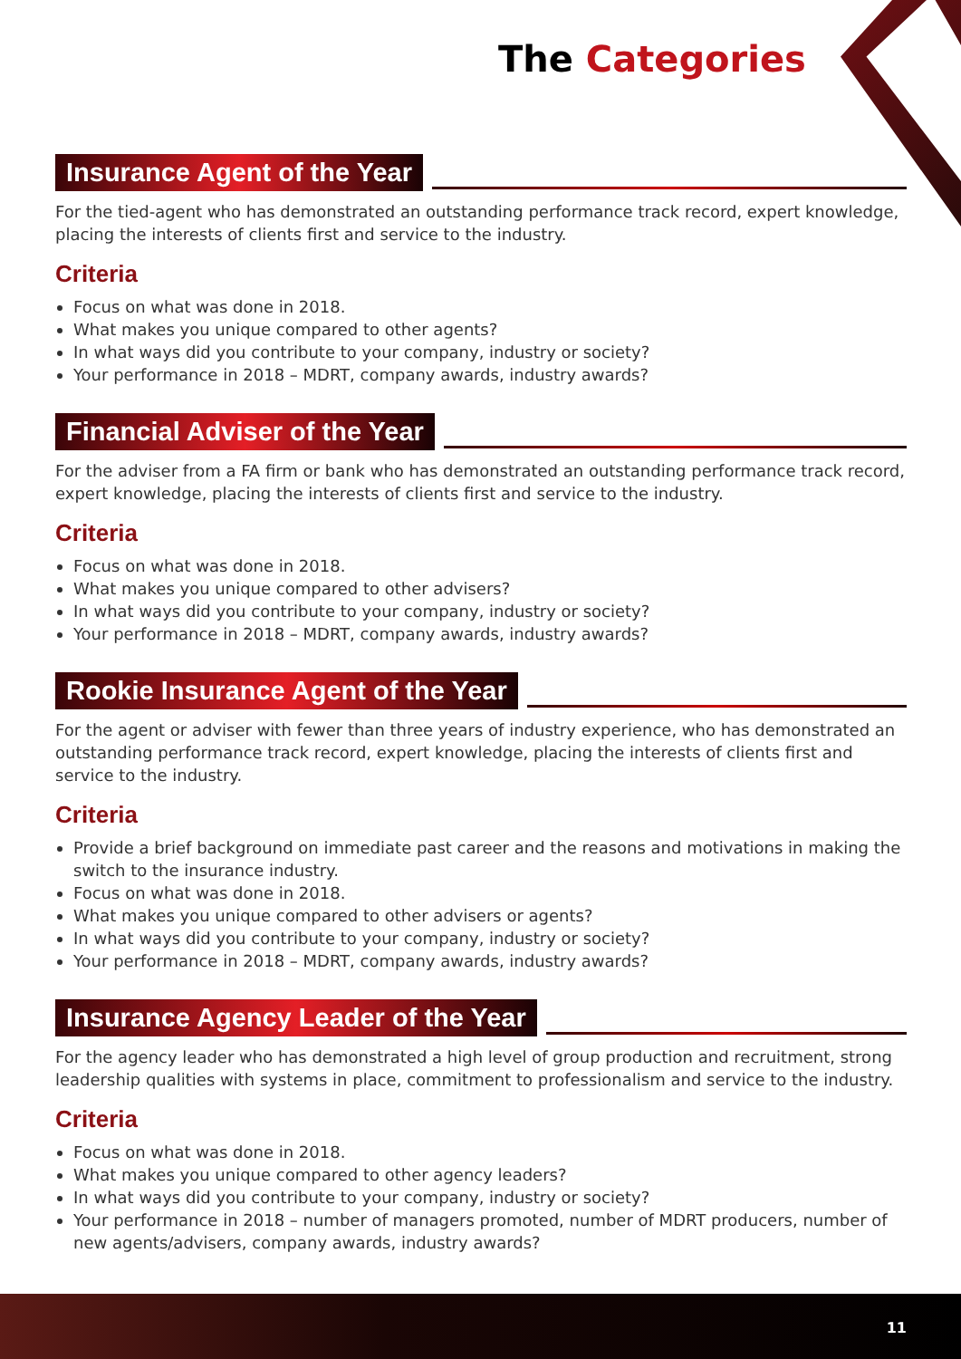The Categories
Insurance Agent of the Year
For the tied-agent who has demonstrated an outstanding performance track record, expert knowledge, placing the interests of clients first and service to the industry.
Criteria
Focus on what was done in 2018.
What makes you unique compared to other agents?
In what ways did you contribute to your company, industry or society?
Your performance in 2018 – MDRT, company awards, industry awards?
Financial Adviser of the Year
For the adviser from a FA firm or bank who has demonstrated an outstanding performance track record, expert knowledge, placing the interests of clients first and service to the industry.
Criteria
Focus on what was done in 2018.
What makes you unique compared to other advisers?
In what ways did you contribute to your company, industry or society?
Your performance in 2018 – MDRT, company awards, industry awards?
Rookie Insurance Agent of the Year
For the agent or adviser with fewer than three years of industry experience, who has demonstrated an outstanding performance track record, expert knowledge, placing the interests of clients first and service to the industry.
Criteria
Provide a brief background on immediate past career and the reasons and motivations in making the switch to the insurance industry.
Focus on what was done in 2018.
What makes you unique compared to other advisers or agents?
In what ways did you contribute to your company, industry or society?
Your performance in 2018 – MDRT, company awards, industry awards?
Insurance Agency Leader of the Year
For the agency leader who has demonstrated a high level of group production and recruitment, strong leadership qualities with systems in place, commitment to professionalism and service to the industry.
Criteria
Focus on what was done in 2018.
What makes you unique compared to other agency leaders?
In what ways did you contribute to your company, industry or society?
Your performance in 2018 – number of managers promoted, number of MDRT producers, number of new agents/advisers, company awards, industry awards?
11